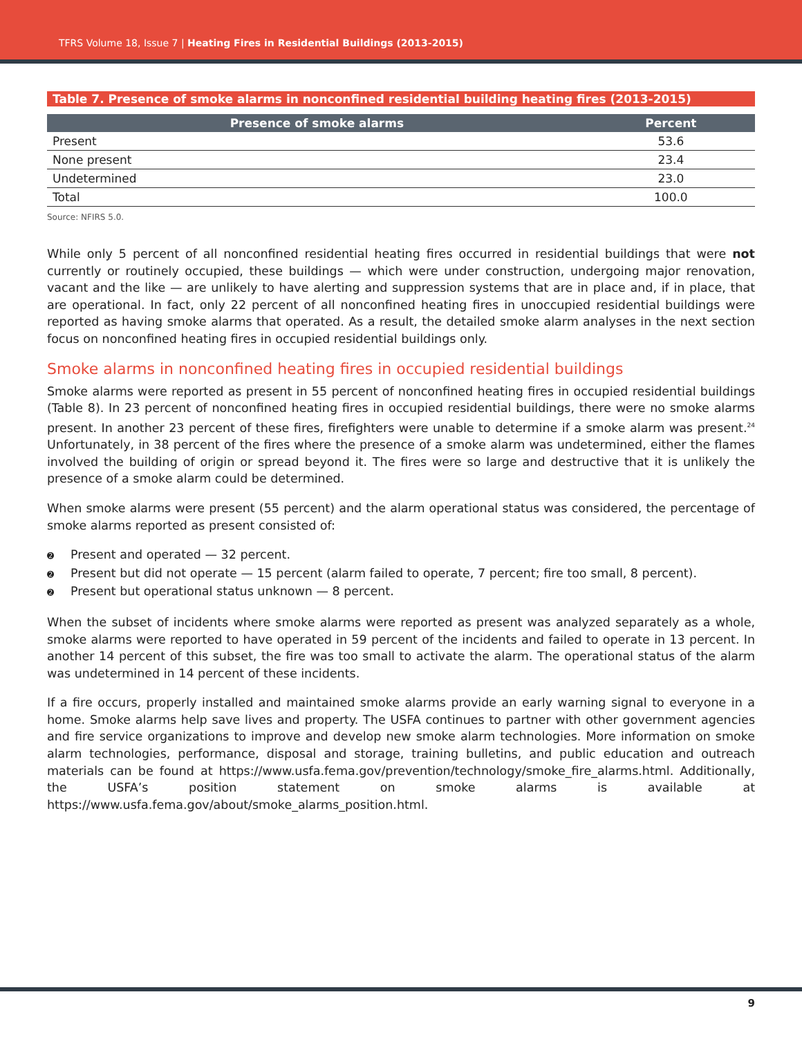TFRS Volume 18, Issue 7 | Heating Fires in Residential Buildings (2013-2015)
Table 7. Presence of smoke alarms in nonconfined residential building heating fires (2013-2015)
| Presence of smoke alarms | Percent |
| --- | --- |
| Present | 53.6 |
| None present | 23.4 |
| Undetermined | 23.0 |
| Total | 100.0 |
Source: NFIRS 5.0.
While only 5 percent of all nonconfined residential heating fires occurred in residential buildings that were not currently or routinely occupied, these buildings — which were under construction, undergoing major renovation, vacant and the like — are unlikely to have alerting and suppression systems that are in place and, if in place, that are operational. In fact, only 22 percent of all nonconfined heating fires in unoccupied residential buildings were reported as having smoke alarms that operated. As a result, the detailed smoke alarm analyses in the next section focus on nonconfined heating fires in occupied residential buildings only.
Smoke alarms in nonconfined heating fires in occupied residential buildings
Smoke alarms were reported as present in 55 percent of nonconfined heating fires in occupied residential buildings (Table 8). In 23 percent of nonconfined heating fires in occupied residential buildings, there were no smoke alarms present. In another 23 percent of these fires, firefighters were unable to determine if a smoke alarm was present.<sup>24</sup> Unfortunately, in 38 percent of the fires where the presence of a smoke alarm was undetermined, either the flames involved the building of origin or spread beyond it. The fires were so large and destructive that it is unlikely the presence of a smoke alarm could be determined.
When smoke alarms were present (55 percent) and the alarm operational status was considered, the percentage of smoke alarms reported as present consisted of:
➋ Present and operated — 32 percent.
➋ Present but did not operate — 15 percent (alarm failed to operate, 7 percent; fire too small, 8 percent).
➋ Present but operational status unknown — 8 percent.
When the subset of incidents where smoke alarms were reported as present was analyzed separately as a whole, smoke alarms were reported to have operated in 59 percent of the incidents and failed to operate in 13 percent. In another 14 percent of this subset, the fire was too small to activate the alarm. The operational status of the alarm was undetermined in 14 percent of these incidents.
If a fire occurs, properly installed and maintained smoke alarms provide an early warning signal to everyone in a home. Smoke alarms help save lives and property. The USFA continues to partner with other government agencies and fire service organizations to improve and develop new smoke alarm technologies. More information on smoke alarm technologies, performance, disposal and storage, training bulletins, and public education and outreach materials can be found at https://www.usfa.fema.gov/prevention/technology/smoke_fire_alarms.html. Additionally, the USFA’s position statement on smoke alarms is available at https://www.usfa.fema.gov/about/smoke_alarms_position.html.
9